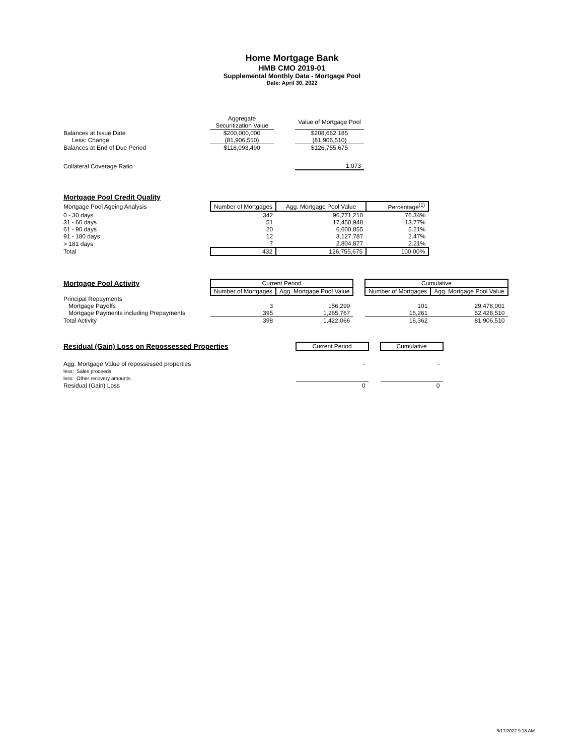Home Mortgage Bank
HMB CMO 2019-01
Supplemental Monthly Data - Mortgage Pool
Date: April 30, 2022
| | Aggregate Securitization Value | | Value of Mortgage Pool |
| Balances at Issue Date | $200,000,000 | | $208,662,185 |
| Less: Change | (81,906,510) | | (81,906,510) |
| Balances at End of Due Period | $118,093,490 | | $126,755,675 |
| Collateral Coverage Ratio | | | 1.073 |
| Mortgage Pool Credit Quality | | | |
| Mortgage Pool Ageing Analysis | Number of Mortgages | Agg. Mortgage Pool Value | Percentage<sup>(1)</sup> |
| 0 - 30 days | 342 | 96,771,210 | 76.34% |
| 31 - 60 days | 51 | 17,450,948 | 13.77% |
| 61 - 90 days | 20 | 6,600,855 | 5.21% |
| 91 - 180 days | 12 | 3,127,787 | 2.47% |
| > 181 days | 7 | 2,804,877 | 2.21% |
| Total | 432 | 126,755,675 | 100.00% |
| Mortgage Pool Activity | Current Period | | | Cumulative | |
| | Number of Mortgages | Agg. Mortgage Pool Value | | Number of Mortgages | Agg. Mortgage Pool Value |
| Principal Repayments | | | | | |
| Mortgage Payoffs | 3 | 156,299 | | 101 | 29,478,001 |
| Mortgage Payments including Prepayments | 395 | 1,265,767 | | 16,261 | 52,428,510 |
| Total Activity | 398 | 1,422,066 | | 16,362 | 81,906,510 |
| Residual (Gain) Loss on Repossessed Properties | | Current Period | | Cumulative |
| Agg. Mortgage Value of repossessed properties | | - | | - |
| less: Sales proceeds | | | | |
| less: Other recovery amounts | | | | |
| Residual (Gain) Loss | | 0 | | 0 |
5/17/2022 9:18 AM